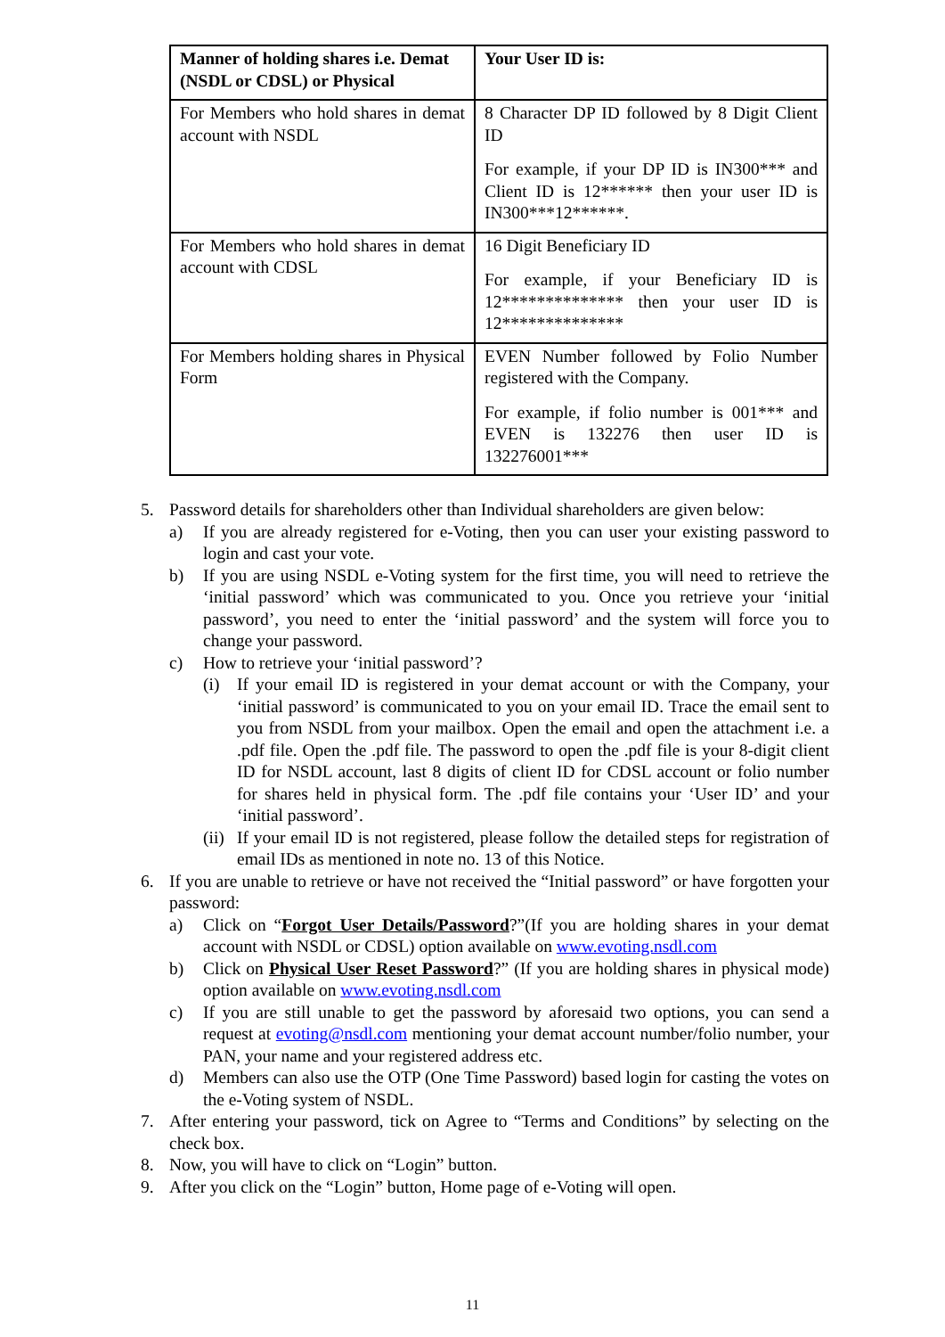| Manner of holding shares i.e. Demat (NSDL or CDSL) or Physical | Your User ID is: |
| --- | --- |
| For Members who hold shares in demat account with NSDL | 8 Character DP ID followed by 8 Digit Client ID For example, if your DP ID is IN300*** and Client ID is 12****** then your user ID is IN300***12******. |
| For Members who hold shares in demat account with CDSL | 16 Digit Beneficiary ID For example, if your Beneficiary ID is 12************** then your user ID is 12************** |
| For Members holding shares in Physical Form | EVEN Number followed by Folio Number registered with the Company. For example, if folio number is 001*** and EVEN is 132276 then user ID is 132276001*** |
5. Password details for shareholders other than Individual shareholders are given below:
a) If you are already registered for e-Voting, then you can user your existing password to login and cast your vote.
b) If you are using NSDL e-Voting system for the first time, you will need to retrieve the ‘initial password’ which was communicated to you. Once you retrieve your ‘initial password’, you need to enter the ‘initial password’ and the system will force you to change your password.
c) How to retrieve your ‘initial password’?
(i) If your email ID is registered in your demat account or with the Company, your ‘initial password’ is communicated to you on your email ID. Trace the email sent to you from NSDL from your mailbox. Open the email and open the attachment i.e. a .pdf file. Open the .pdf file. The password to open the .pdf file is your 8-digit client ID for NSDL account, last 8 digits of client ID for CDSL account or folio number for shares held in physical form. The .pdf file contains your ‘User ID’ and your ‘initial password’.
(ii) If your email ID is not registered, please follow the detailed steps for registration of email IDs as mentioned in note no. 13 of this Notice.
6. If you are unable to retrieve or have not received the “Initial password” or have forgotten your password:
a) Click on “Forgot User Details/Password?”(If you are holding shares in your demat account with NSDL or CDSL) option available on www.evoting.nsdl.com
b) Click on Physical User Reset Password?” (If you are holding shares in physical mode) option available on www.evoting.nsdl.com
c) If you are still unable to get the password by aforesaid two options, you can send a request at evoting@nsdl.com mentioning your demat account number/folio number, your PAN, your name and your registered address etc.
d) Members can also use the OTP (One Time Password) based login for casting the votes on the e-Voting system of NSDL.
7. After entering your password, tick on Agree to “Terms and Conditions” by selecting on the check box.
8. Now, you will have to click on “Login” button.
9. After you click on the “Login” button, Home page of e-Voting will open.
11